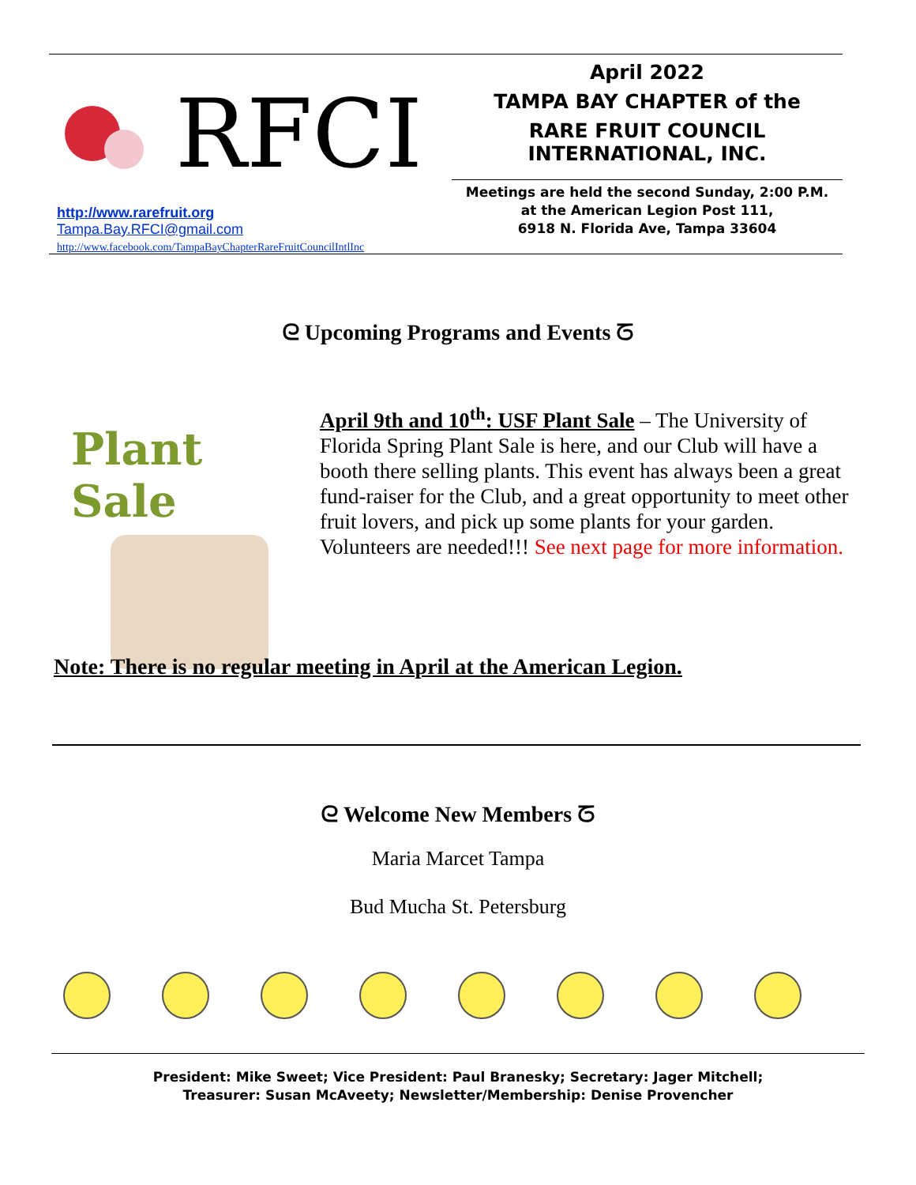RFCI
http://www.rarefruit.org
Tampa.Bay.RFCI@gmail.com
http://www.facebook.com/TampaBayChapterRareFruitCouncilIntlInc
April 2022
TAMPA BAY CHAPTER of the
RARE FRUIT COUNCIL INTERNATIONAL, INC.
Meetings are held the second Sunday, 2:00 P.M.
at the American Legion Post 111,
6918 N. Florida Ave, Tampa 33604
ᘓ Upcoming Programs and Events ᘔ
Plant Sale
April 9th and 10<sup>th</sup>: USF Plant Sale – The University of Florida Spring Plant Sale is here, and our Club will have a booth there selling plants. This event has always been a great fund-raiser for the Club, and a great opportunity to meet other fruit lovers, and pick up some plants for your garden. Volunteers are needed!!! See next page for more information.
Note: There is no regular meeting in April at the American Legion.
ᘓ Welcome New Members ᘔ
Maria Marcet Tampa
Bud Mucha St. Petersburg
President: Mike Sweet; Vice President: Paul Branesky; Secretary: Jager Mitchell;
Treasurer: Susan McAveety; Newsletter/Membership: Denise Provencher